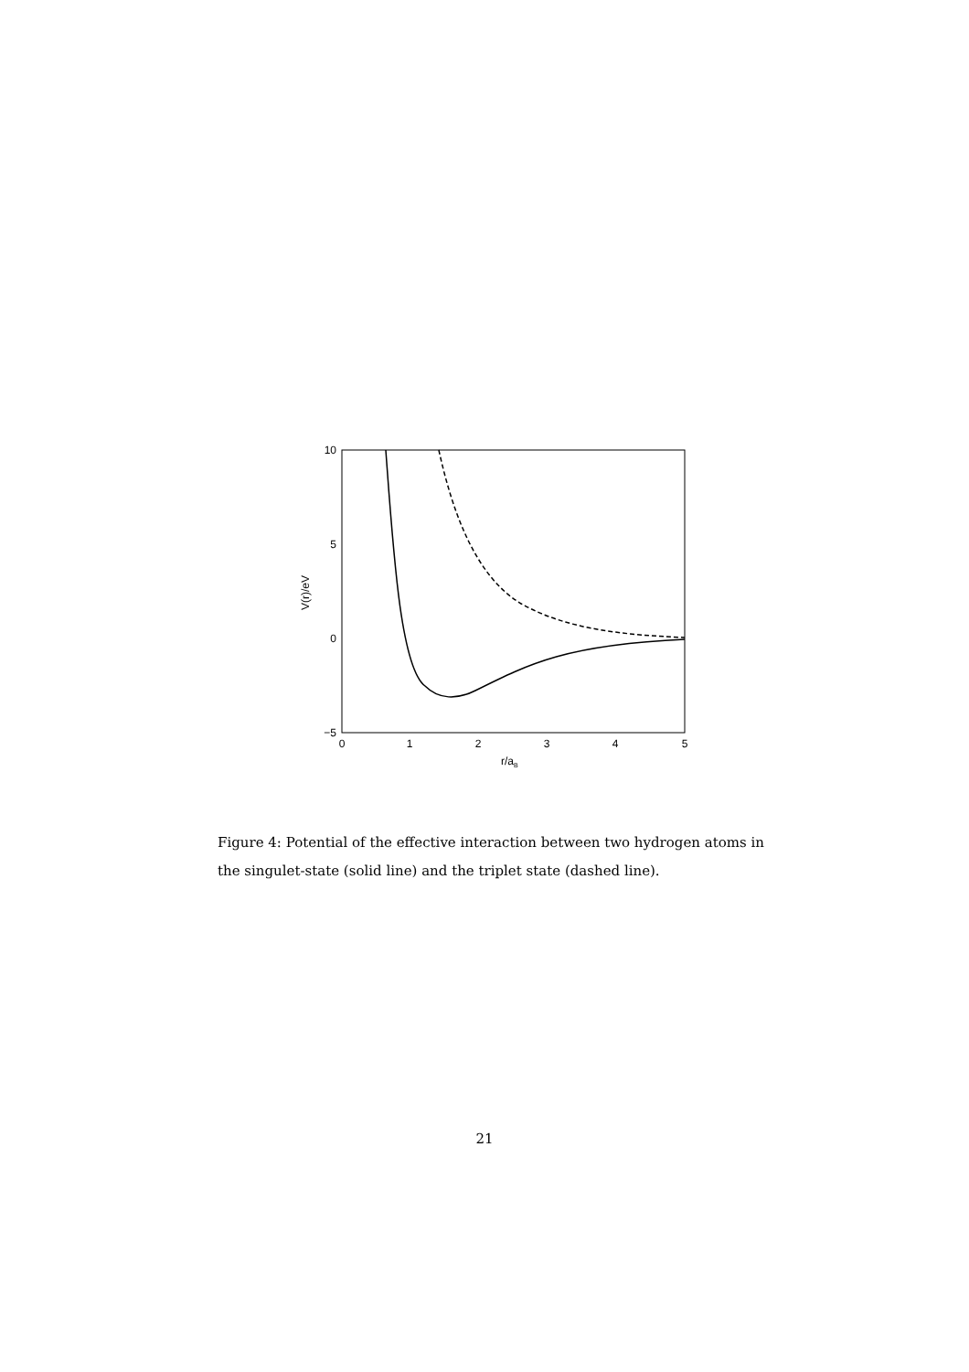10
5
0
−5
0
1
2
3
4
5
r/aB
V(r)/eV
Figure 4: Potential of the effective interaction between two hydrogen atoms in the singulet-state (solid line) and the triplet state (dashed line).
21